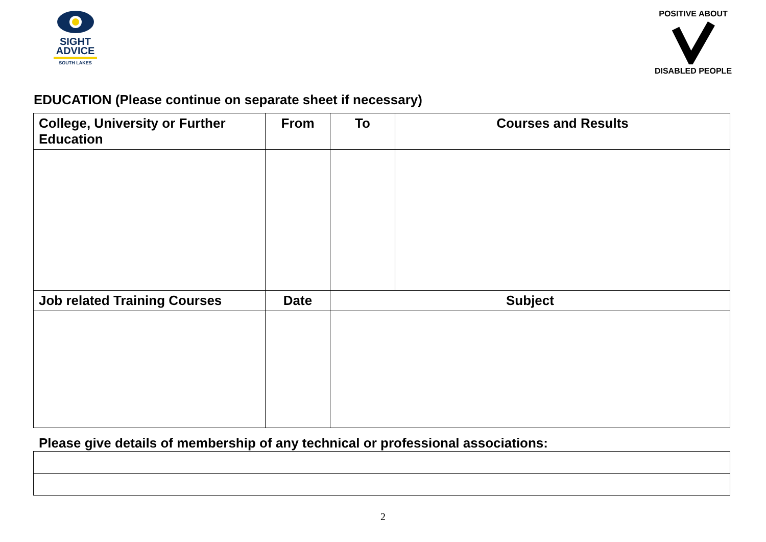SIGHT
ADVICE
SOUTH LAKES
POSITIVE ABOUT
DISABLED PEOPLE
EDUCATION (Please continue on separate sheet if necessary)
| College, University or Further Education | From | To | Courses and Results |
| --- | --- | --- | --- |
| Job related Training Courses | Date | Subject | |
Please give details of membership of any technical or professional associations:
2